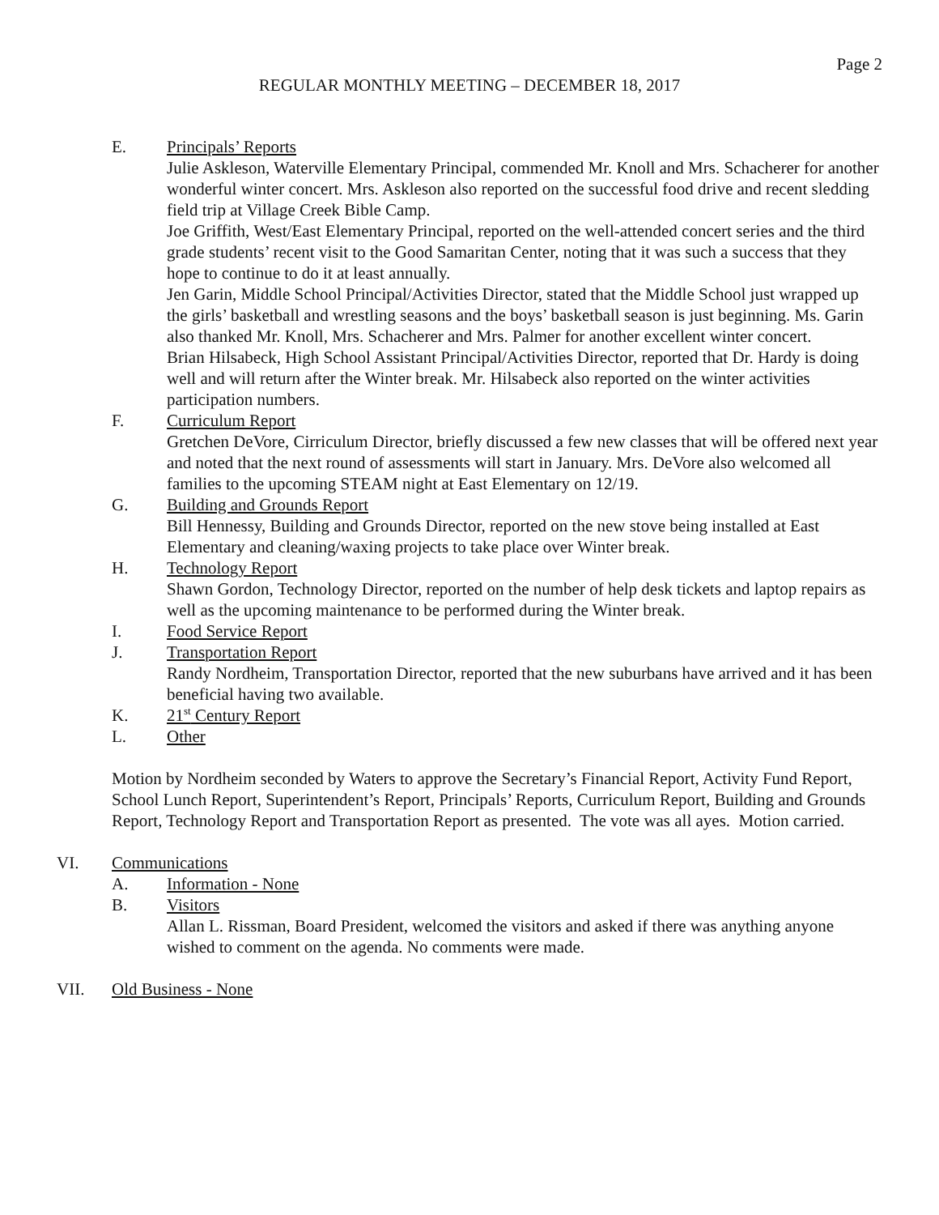Page 2
REGULAR MONTHLY MEETING – DECEMBER 18, 2017
E. Principals’ Reports
Julie Askleson, Waterville Elementary Principal, commended Mr. Knoll and Mrs. Schacherer for another wonderful winter concert. Mrs. Askleson also reported on the successful food drive and recent sledding field trip at Village Creek Bible Camp.
Joe Griffith, West/East Elementary Principal, reported on the well-attended concert series and the third grade students’ recent visit to the Good Samaritan Center, noting that it was such a success that they hope to continue to do it at least annually.
Jen Garin, Middle School Principal/Activities Director, stated that the Middle School just wrapped up the girls’ basketball and wrestling seasons and the boys’ basketball season is just beginning. Ms. Garin also thanked Mr. Knoll, Mrs. Schacherer and Mrs. Palmer for another excellent winter concert.
Brian Hilsabeck, High School Assistant Principal/Activities Director, reported that Dr. Hardy is doing well and will return after the Winter break. Mr. Hilsabeck also reported on the winter activities participation numbers.
F. Curriculum Report
Gretchen DeVore, Cirriculum Director, briefly discussed a few new classes that will be offered next year and noted that the next round of assessments will start in January. Mrs. DeVore also welcomed all families to the upcoming STEAM night at East Elementary on 12/19.
G. Building and Grounds Report
Bill Hennessy, Building and Grounds Director, reported on the new stove being installed at East Elementary and cleaning/waxing projects to take place over Winter break.
H. Technology Report
Shawn Gordon, Technology Director, reported on the number of help desk tickets and laptop repairs as well as the upcoming maintenance to be performed during the Winter break.
I. Food Service Report
J. Transportation Report
Randy Nordheim, Transportation Director, reported that the new suburbans have arrived and it has been beneficial having two available.
K. 21<sup>st</sup> Century Report
L. Other
Motion by Nordheim seconded by Waters to approve the Secretary’s Financial Report, Activity Fund Report, School Lunch Report, Superintendent’s Report, Principals’ Reports, Curriculum Report, Building and Grounds Report, Technology Report and Transportation Report as presented. The vote was all ayes. Motion carried.
VI. Communications
A. Information - None
B. Visitors
Allan L. Rissman, Board President, welcomed the visitors and asked if there was anything anyone wished to comment on the agenda. No comments were made.
VII. Old Business - None